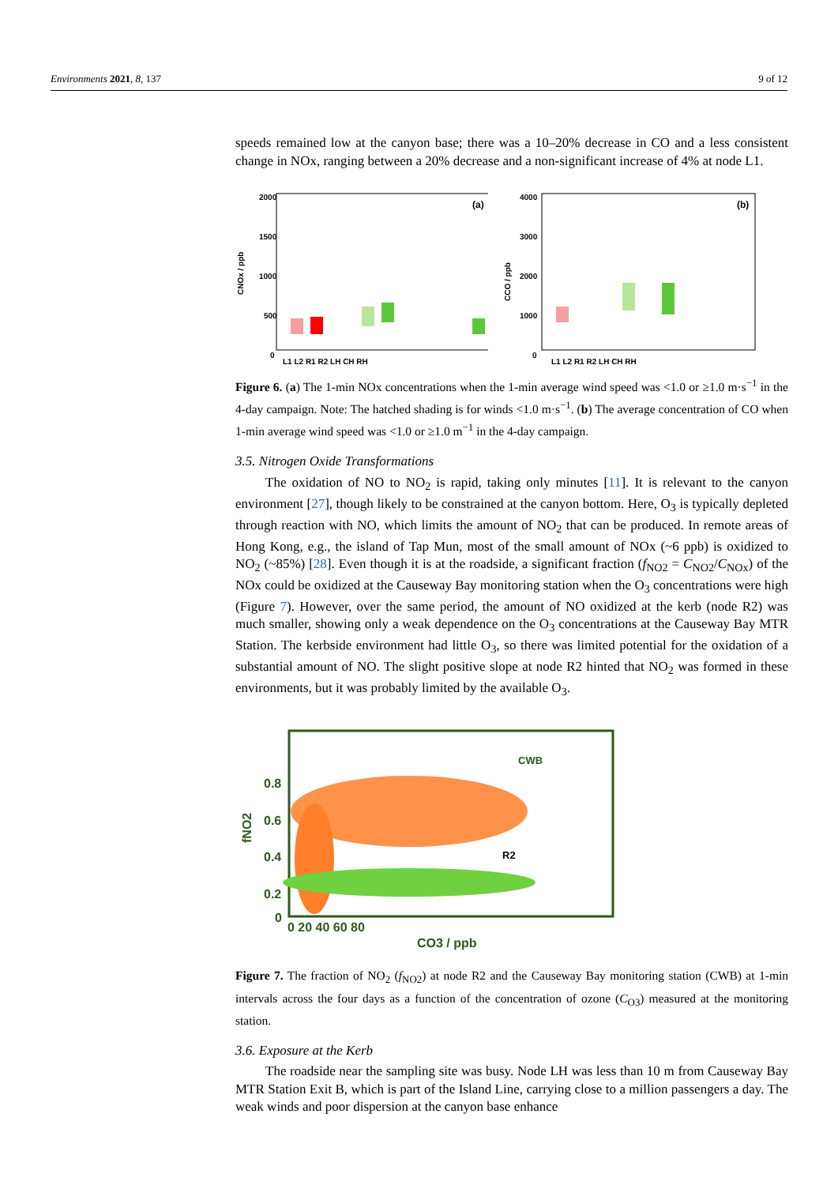Environments 2021, 8, 137 9 of 12
speeds remained low at the canyon base; there was a 10–20% decrease in CO and a less consistent change in NOx, ranging between a 20% decrease and a non-significant increase of 4% at node L1.
2000
1500
1000
500
0
(a)
L1 L2 R1 R2 LH CH RH
CNOx / ppb
4000
3000
2000
1000
0
(b)
L1 L2 R1 R2 LH CH RH
CCO / ppb
Figure 6. (a) The 1-min NOx concentrations when the 1-min average wind speed was <1.0 or ≥1.0 m·s<sup>−1</sup> in the 4-day campaign. Note: The hatched shading is for winds <1.0 m·s<sup>−1</sup>. (b) The average concentration of CO when 1-min average wind speed was <1.0 or ≥1.0 m<sup>−1</sup> in the 4-day campaign.
3.5. Nitrogen Oxide Transformations
The oxidation of NO to NO<sub>2</sub> is rapid, taking only minutes [11]. It is relevant to the canyon environment [27], though likely to be constrained at the canyon bottom. Here, O<sub>3</sub> is typically depleted through reaction with NO, which limits the amount of NO<sub>2</sub> that can be produced. In remote areas of Hong Kong, e.g., the island of Tap Mun, most of the small amount of NOx (~6 ppb) is oxidized to NO<sub>2</sub> (~85%) [28]. Even though it is at the roadside, a significant fraction (f<sub>NO2</sub> = C<sub>NO2</sub>/C<sub>NOx</sub>) of the NOx could be oxidized at the Causeway Bay monitoring station when the O<sub>3</sub> concentrations were high (Figure 7). However, over the same period, the amount of NO oxidized at the kerb (node R2) was much smaller, showing only a weak dependence on the O<sub>3</sub> concentrations at the Causeway Bay MTR Station. The kerbside environment had little O<sub>3</sub>, so there was limited potential for the oxidation of a substantial amount of NO. The slight positive slope at node R2 hinted that NO<sub>2</sub> was formed in these environments, but it was probably limited by the available O<sub>3</sub>.
0.8
0.6
0.4
0.2
0
CWB
R2
0 20 40 60 80
CO3 / ppb
fNO2
Figure 7. The fraction of NO<sub>2</sub> (f<sub>NO2</sub>) at node R2 and the Causeway Bay monitoring station (CWB) at 1-min intervals across the four days as a function of the concentration of ozone (C<sub>O3</sub>) measured at the monitoring station.
3.6. Exposure at the Kerb
The roadside near the sampling site was busy. Node LH was less than 10 m from Causeway Bay MTR Station Exit B, which is part of the Island Line, carrying close to a million passengers a day. The weak winds and poor dispersion at the canyon base enhance